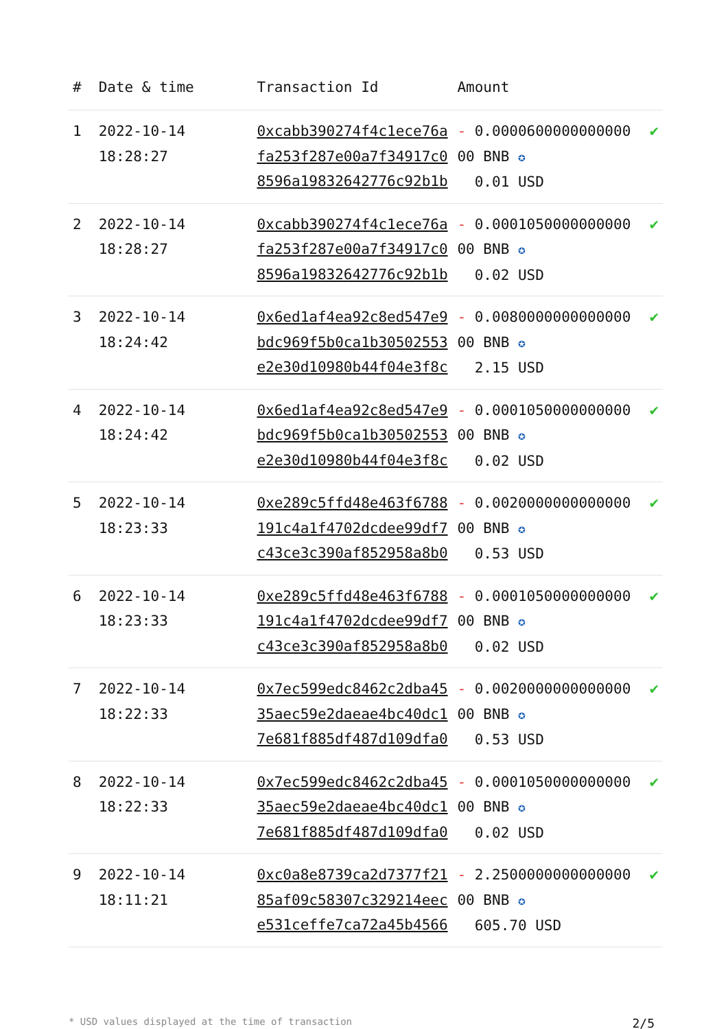| # | Date & time | Transaction Id | Amount | |
| --- | --- | --- | --- | --- |
| 1 | 2022-10-14 18:28:27 | 0xcabb390274f4c1ece76afa253f287e00a7f34917c08596a19832642776c92b1b | - 0.000060000000000000 BNB ✪ 0.01 USD | ✔ |
| 2 | 2022-10-14 18:28:27 | 0xcabb390274f4c1ece76afa253f287e00a7f34917c08596a19832642776c92b1b | - 0.000105000000000000 BNB ✪ 0.02 USD | ✔ |
| 3 | 2022-10-14 18:24:42 | 0x6ed1af4ea92c8ed547e9bdc969f5b0ca1b30502553e2e30d10980b44f04e3f8c | - 0.008000000000000000 BNB ✪ 2.15 USD | ✔ |
| 4 | 2022-10-14 18:24:42 | 0x6ed1af4ea92c8ed547e9bdc969f5b0ca1b30502553e2e30d10980b44f04e3f8c | - 0.000105000000000000 BNB ✪ 0.02 USD | ✔ |
| 5 | 2022-10-14 18:23:33 | 0xe289c5ffd48e463f6788191c4a1f4702dcdee99df7c43ce3c390af852958a8b0 | - 0.002000000000000000 BNB ✪ 0.53 USD | ✔ |
| 6 | 2022-10-14 18:23:33 | 0xe289c5ffd48e463f6788191c4a1f4702dcdee99df7c43ce3c390af852958a8b0 | - 0.000105000000000000 BNB ✪ 0.02 USD | ✔ |
| 7 | 2022-10-14 18:22:33 | 0x7ec599edc8462c2dba4535aec59e2daeae4bc40dc17e681f885df487d109dfa0 | - 0.002000000000000000 BNB ✪ 0.53 USD | ✔ |
| 8 | 2022-10-14 18:22:33 | 0x7ec599edc8462c2dba4535aec59e2daeae4bc40dc17e681f885df487d109dfa0 | - 0.000105000000000000 BNB ✪ 0.02 USD | ✔ |
| 9 | 2022-10-14 18:11:21 | 0xc0a8e8739ca2d7377f2185af09c58307c329214eece531ceffe7ca72a45b4566 | - 2.250000000000000000 BNB ✪ 605.70 USD | ✔ |
* USD values displayed at the time of transaction 2/5